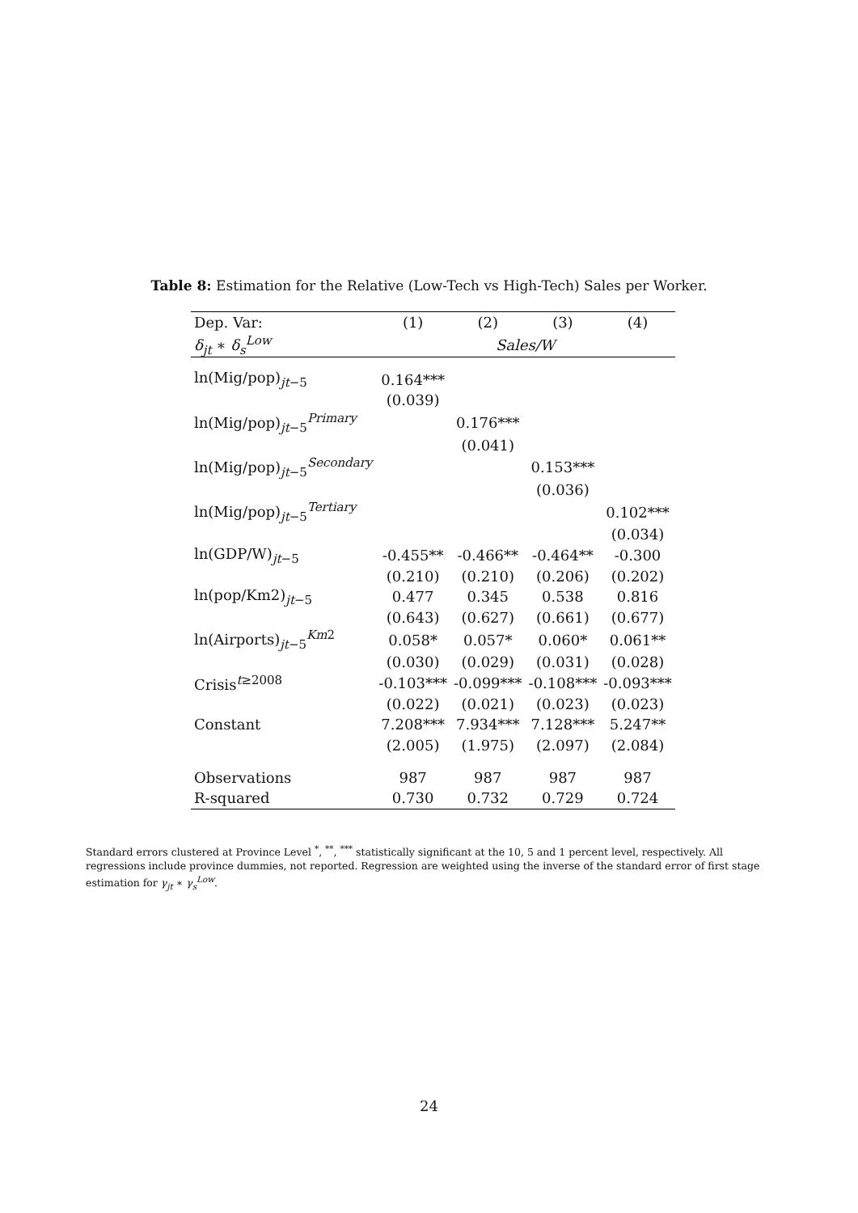Table 8: Estimation for the Relative (Low-Tech vs High-Tech) Sales per Worker.
| Dep. Var: | (1) | (2) | (3) | (4) |
| --- | --- | --- | --- | --- |
| δ<sub>jt</sub> ∗ δ<sub>s</sub><sup>Low</sup> | Sales/W | | | |
| ln(Mig/pop)<sub>jt−5</sub> | 0.164*** | | | |
| | (0.039) | | | |
| ln(Mig/pop)<sub>jt−5</sub><sup>Primary</sup> | | 0.176*** | | |
| | | (0.041) | | |
| ln(Mig/pop)<sub>jt−5</sub><sup>Secondary</sup> | | | 0.153*** | |
| | | | (0.036) | |
| ln(Mig/pop)<sub>jt−5</sub><sup>Tertiary</sup> | | | | 0.102*** |
| | | | | (0.034) |
| ln(GDP/W)<sub>jt−5</sub> | -0.455** | -0.466** | -0.464** | -0.300 |
| | (0.210) | (0.210) | (0.206) | (0.202) |
| ln(pop/Km2)<sub>jt−5</sub> | 0.477 | 0.345 | 0.538 | 0.816 |
| | (0.643) | (0.627) | (0.661) | (0.677) |
| ln(Airports)<sub>jt−5</sub><sup>Km2</sup> | 0.058* | 0.057* | 0.060* | 0.061** |
| | (0.030) | (0.029) | (0.031) | (0.028) |
| Crisis<sup>t≥2008</sup> | -0.103*** | -0.099*** | -0.108*** | -0.093*** |
| | (0.022) | (0.021) | (0.023) | (0.023) |
| Constant | 7.208*** | 7.934*** | 7.128*** | 5.247** |
| | (2.005) | (1.975) | (2.097) | (2.084) |
| Observations | 987 | 987 | 987 | 987 |
| R-squared | 0.730 | 0.732 | 0.729 | 0.724 |
Standard errors clustered at Province Level <sup>*</sup>, <sup>**</sup>, <sup>***</sup> statistically significant at the 10, 5 and 1 percent level, respectively. All regressions include province dummies, not reported. Regression are weighted using the inverse of the standard error of first stage estimation for γ<sub>jt</sub> ∗ γ<sub>s</sub><sup>Low</sup>.
24